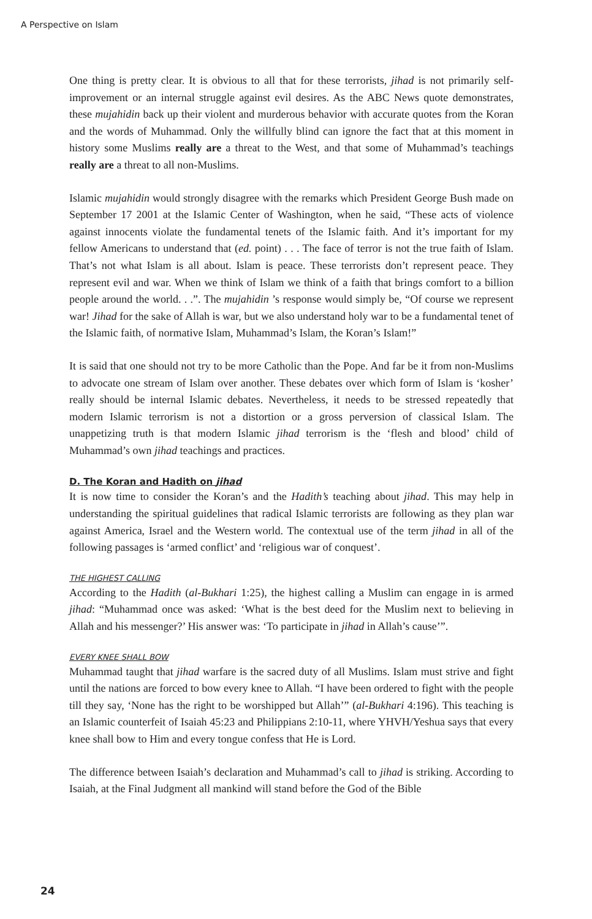A Perspective on Islam
One thing is pretty clear. It is obvious to all that for these terrorists, jihad is not primarily self-improvement or an internal struggle against evil desires. As the ABC News quote demonstrates, these mujahidin back up their violent and murderous behavior with accurate quotes from the Koran and the words of Muhammad. Only the willfully blind can ignore the fact that at this moment in history some Muslims really are a threat to the West, and that some of Muhammad’s teachings really are a threat to all non-Muslims.
Islamic mujahidin would strongly disagree with the remarks which President George Bush made on September 17 2001 at the Islamic Center of Washington, when he said, “These acts of violence against innocents violate the fundamental tenets of the Islamic faith. And it’s important for my fellow Americans to understand that (ed. point) . . . The face of terror is not the true faith of Islam. That’s not what Islam is all about. Islam is peace. These terrorists don’t represent peace. They represent evil and war. When we think of Islam we think of a faith that brings comfort to a billion people around the world. . .”. The mujahidin ’s response would simply be, “Of course we represent war! Jihad for the sake of Allah is war, but we also understand holy war to be a fundamental tenet of the Islamic faith, of normative Islam, Muhammad’s Islam, the Koran’s Islam!”
It is said that one should not try to be more Catholic than the Pope. And far be it from non-Muslims to advocate one stream of Islam over another. These debates over which form of Islam is ‘kosher’ really should be internal Islamic debates. Nevertheless, it needs to be stressed repeatedly that modern Islamic terrorism is not a distortion or a gross perversion of classical Islam. The unappetizing truth is that modern Islamic jihad terrorism is the ‘flesh and blood’ child of Muhammad’s own jihad teachings and practices.
D. The Koran and Hadith on jihad
It is now time to consider the Koran’s and the Hadith’s teaching about jihad. This may help in understanding the spiritual guidelines that radical Islamic terrorists are following as they plan war against America, Israel and the Western world. The contextual use of the term jihad in all of the following passages is ‘armed conflict’ and ‘religious war of conquest’.
THE HIGHEST CALLING
According to the Hadith (al-Bukhari 1:25), the highest calling a Muslim can engage in is armed jihad: “Muhammad once was asked: ‘What is the best deed for the Muslim next to believing in Allah and his messenger?’ His answer was: ‘To participate in jihad in Allah’s cause’”.
EVERY KNEE SHALL BOW
Muhammad taught that jihad warfare is the sacred duty of all Muslims. Islam must strive and fight until the nations are forced to bow every knee to Allah. “I have been ordered to fight with the people till they say, ‘None has the right to be worshipped but Allah’” (al-Bukhari 4:196). This teaching is an Islamic counterfeit of Isaiah 45:23 and Philippians 2:10-11, where YHVH/Yeshua says that every knee shall bow to Him and every tongue confess that He is Lord.
The difference between Isaiah’s declaration and Muhammad’s call to jihad is striking. According to Isaiah, at the Final Judgment all mankind will stand before the God of the Bible
24